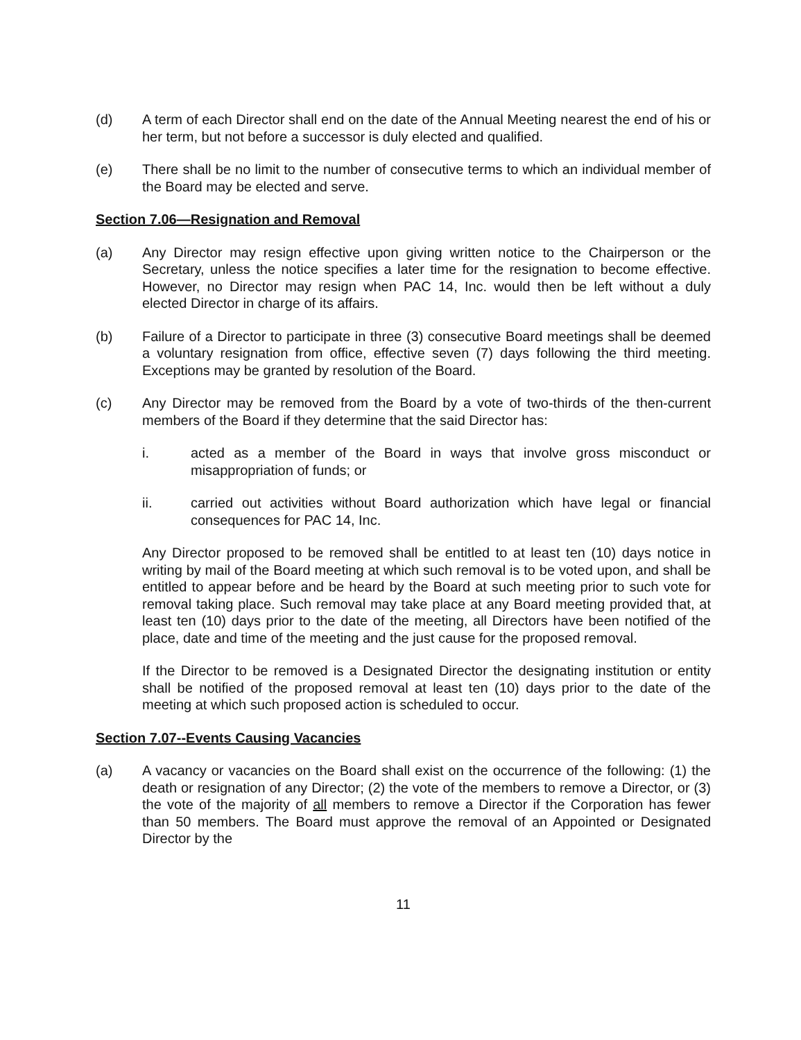(d) A term of each Director shall end on the date of the Annual Meeting nearest the end of his or her term, but not before a successor is duly elected and qualified.
(e) There shall be no limit to the number of consecutive terms to which an individual member of the Board may be elected and serve.
Section 7.06—Resignation and Removal
(a) Any Director may resign effective upon giving written notice to the Chairperson or the Secretary, unless the notice specifies a later time for the resignation to become effective. However, no Director may resign when PAC 14, Inc. would then be left without a duly elected Director in charge of its affairs.
(b) Failure of a Director to participate in three (3) consecutive Board meetings shall be deemed a voluntary resignation from office, effective seven (7) days following the third meeting. Exceptions may be granted by resolution of the Board.
(c) Any Director may be removed from the Board by a vote of two-thirds of the then-current members of the Board if they determine that the said Director has:
i. acted as a member of the Board in ways that involve gross misconduct or misappropriation of funds; or
ii. carried out activities without Board authorization which have legal or financial consequences for PAC 14, Inc.
Any Director proposed to be removed shall be entitled to at least ten (10) days notice in writing by mail of the Board meeting at which such removal is to be voted upon, and shall be entitled to appear before and be heard by the Board at such meeting prior to such vote for removal taking place. Such removal may take place at any Board meeting provided that, at least ten (10) days prior to the date of the meeting, all Directors have been notified of the place, date and time of the meeting and the just cause for the proposed removal.
If the Director to be removed is a Designated Director the designating institution or entity shall be notified of the proposed removal at least ten (10) days prior to the date of the meeting at which such proposed action is scheduled to occur.
Section 7.07--Events Causing Vacancies
(a) A vacancy or vacancies on the Board shall exist on the occurrence of the following: (1) the death or resignation of any Director; (2) the vote of the members to remove a Director, or (3) the vote of the majority of all members to remove a Director if the Corporation has fewer than 50 members. The Board must approve the removal of an Appointed or Designated Director by the
11